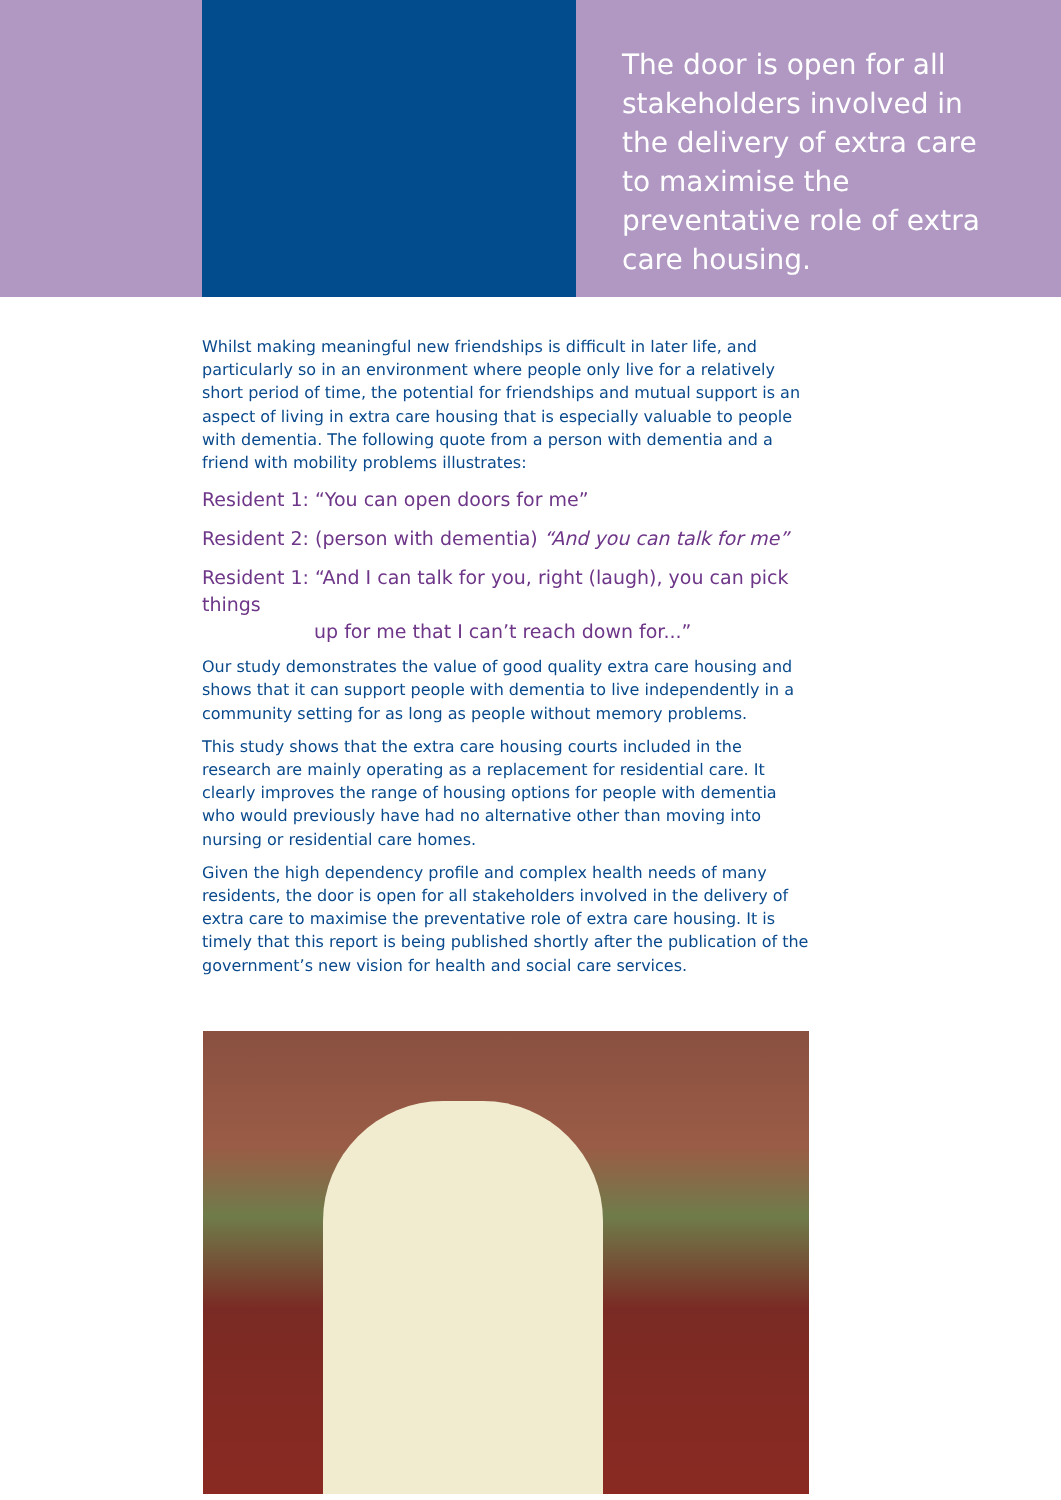The door is open for all stakeholders involved in the delivery of extra care to maximise the preventative role of extra care housing.
Whilst making meaningful new friendships is difficult in later life, and particularly so in an environment where people only live for a relatively short period of time, the potential for friendships and mutual support is an aspect of living in extra care housing that is especially valuable to people with dementia. The following quote from a person with dementia and a friend with mobility problems illustrates:
Resident 1: “You can open doors for me”
Resident 2: (person with dementia) “And you can talk for me”
Resident 1: “And I can talk for you, right (laugh), you can pick things
up for me that I can’t reach down for...”
Our study demonstrates the value of good quality extra care housing and shows that it can support people with dementia to live independently in a community setting for as long as people without memory problems.
This study shows that the extra care housing courts included in the research are mainly operating as a replacement for residential care. It clearly improves the range of housing options for people with dementia who would previously have had no alternative other than moving into nursing or residential care homes.
Given the high dependency profile and complex health needs of many residents, the door is open for all stakeholders involved in the delivery of extra care to maximise the preventative role of extra care housing. It is timely that this report is being published shortly after the publication of the government’s new vision for health and social care services.